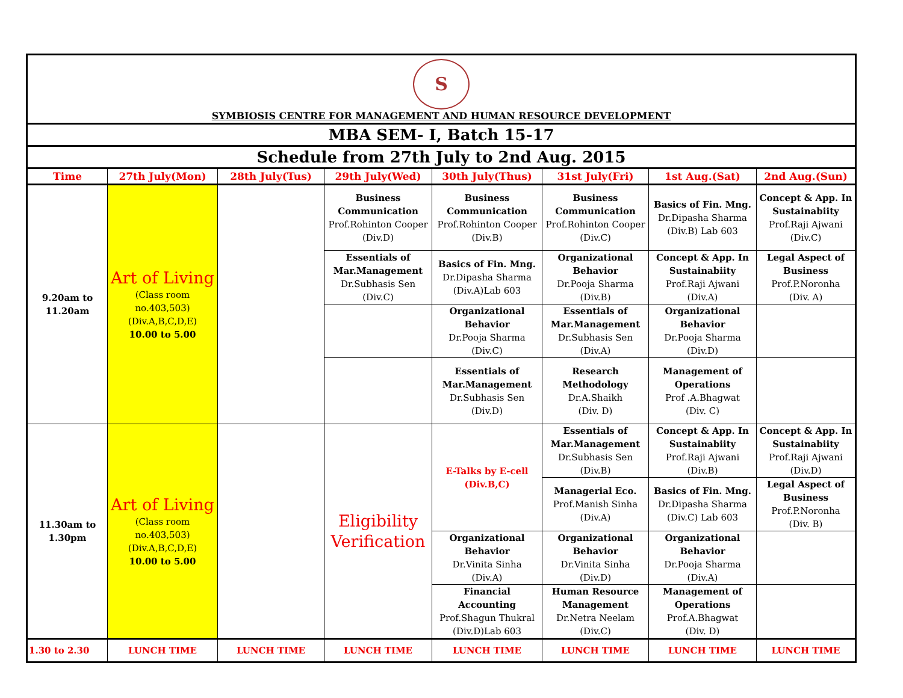| S SYMBIOSIS CENTRE FOR MANAGEMENT AND HUMAN RESOURCE DEVELOPMENT | | | | | | | |
| MBA SEM- I, Batch 15-17 | | | | | | | |
| Schedule from 27th July to 2nd Aug. 2015 | | | | | | | |
| Time | 27th July(Mon) | 28th July(Tus) | 29th July(Wed) | 30th July(Thus) | 31st July(Fri) | 1st Aug.(Sat) | 2nd Aug.(Sun) |
| 9.20am to 11.20am | Art of Living (Class room no.403,503) (Div.A,B,C,D,E) 10.00 to 5.00 | | Business Communication Prof.Rohinton Cooper (Div.D) | Business Communication Prof.Rohinton Cooper (Div.B) | Business Communication Prof.Rohinton Cooper (Div.C) | Basics of Fin. Mng. Dr.Dipasha Sharma (Div.B) Lab 603 | Concept & App. In Sustainabiity Prof.Raji Ajwani (Div.C) |
| | | | Essentials of Mar.Management Dr.Subhasis Sen (Div.C) | Basics of Fin. Mng. Dr.Dipasha Sharma (Div.A)Lab 603 | Organizational Behavior Dr.Pooja Sharma (Div.B) | Concept & App. In Sustainabiity Prof.Raji Ajwani (Div.A) | Legal Aspect of Business Prof.P.Noronha (Div. A) |
| | | | | Organizational Behavior Dr.Pooja Sharma (Div.C) | Essentials of Mar.Management Dr.Subhasis Sen (Div.A) | Organizational Behavior Dr.Pooja Sharma (Div.D) | |
| | | | | Essentials of Mar.Management Dr.Subhasis Sen (Div.D) | Research Methodology Dr.A.Shaikh (Div. D) | Management of Operations Prof .A.Bhagwat (Div. C) | |
| 11.30am to 1.30pm | Art of Living (Class room no.403,503) (Div.A,B,C,D,E) 10.00 to 5.00 | | Eligibility Verification | E-Talks by E-cell (Div.B,C) | Essentials of Mar.Management Dr.Subhasis Sen (Div.B) | Concept & App. In Sustainabiity Prof.Raji Ajwani (Div.B) | Concept & App. In Sustainabiity Prof.Raji Ajwani (Div.D) |
| | | | | | Managerial Eco. Prof.Manish Sinha (Div.A) | Basics of Fin. Mng. Dr.Dipasha Sharma (Div.C) Lab 603 | Legal Aspect of Business Prof.P.Noronha (Div. B) |
| | | | | Organizational Behavior Dr.Vinita Sinha (Div.A) | Organizational Behavior Dr.Vinita Sinha (Div.D) | Organizational Behavior Dr.Pooja Sharma (Div.A) | |
| | | | | Financial Accounting Prof.Shagun Thukral (Div.D)Lab 603 | Human Resource Management Dr.Netra Neelam (Div.C) | Management of Operations Prof.A.Bhagwat (Div. D) | |
| 1.30 to 2.30 | LUNCH TIME | LUNCH TIME | LUNCH TIME | LUNCH TIME | LUNCH TIME | LUNCH TIME | LUNCH TIME |